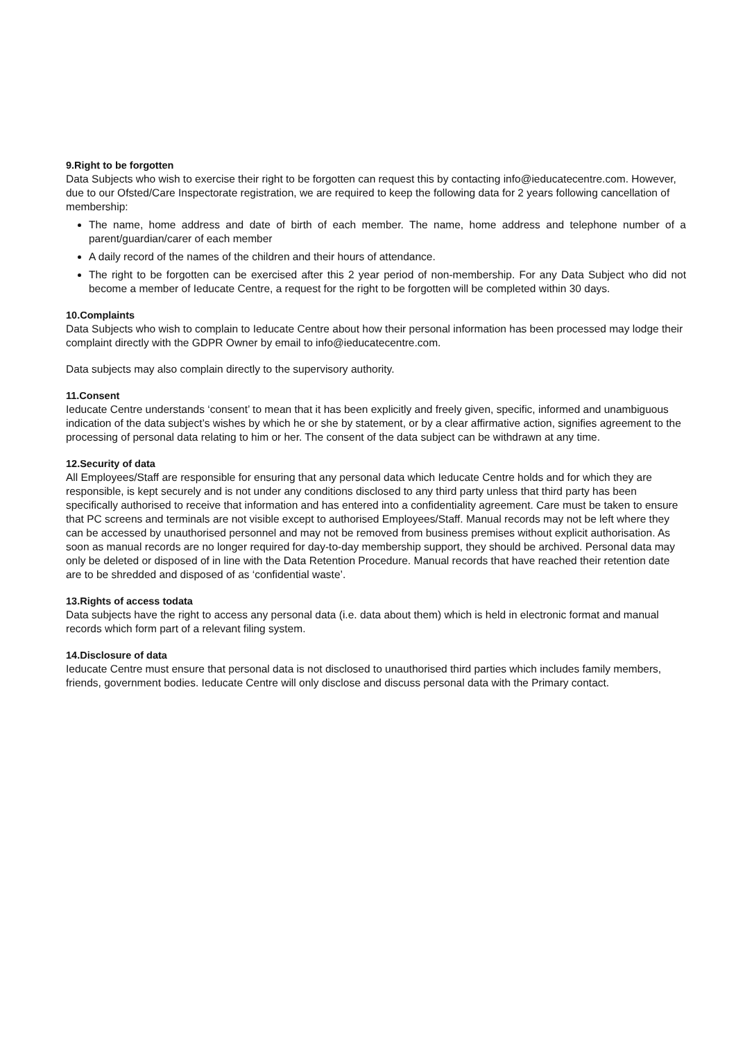9.Right to be forgotten
Data Subjects who wish to exercise their right to be forgotten can request this by contacting info@ieducatecentre.com. However, due to our Ofsted/Care Inspectorate registration, we are required to keep the following data for 2 years following cancellation of membership:
The name, home address and date of birth of each member. The name, home address and telephone number of a parent/guardian/carer of each member
A daily record of the names of the children and their hours of attendance.
The right to be forgotten can be exercised after this 2 year period of non-membership. For any Data Subject who did not become a member of Ieducate Centre, a request for the right to be forgotten will be completed within 30 days.
10.Complaints
Data Subjects who wish to complain to Ieducate Centre about how their personal information has been processed may lodge their complaint directly with the GDPR Owner by email to info@ieducatecentre.com.
Data subjects may also complain directly to the supervisory authority.
11.Consent
Ieducate Centre understands ‘consent’ to mean that it has been explicitly and freely given, specific, informed and unambiguous indication of the data subject’s wishes by which he or she by statement, or by a clear affirmative action, signifies agreement to the processing of personal data relating to him or her. The consent of the data subject can be withdrawn at any time.
12.Security of data
All Employees/Staff are responsible for ensuring that any personal data which Ieducate Centre holds and for which they are responsible, is kept securely and is not under any conditions disclosed to any third party unless that third party has been specifically authorised to receive that information and has entered into a confidentiality agreement. Care must be taken to ensure that PC screens and terminals are not visible except to authorised Employees/Staff. Manual records may not be left where they can be accessed by unauthorised personnel and may not be removed from business premises without explicit authorisation. As soon as manual records are no longer required for day-to-day membership support, they should be archived. Personal data may only be deleted or disposed of in line with the Data Retention Procedure. Manual records that have reached their retention date are to be shredded and disposed of as ‘confidential waste’.
13.Rights of access todata
Data subjects have the right to access any personal data (i.e. data about them) which is held in electronic format and manual records which form part of a relevant filing system.
14.Disclosure of data
Ieducate Centre must ensure that personal data is not disclosed to unauthorised third parties which includes family members, friends, government bodies. Ieducate Centre will only disclose and discuss personal data with the Primary contact.